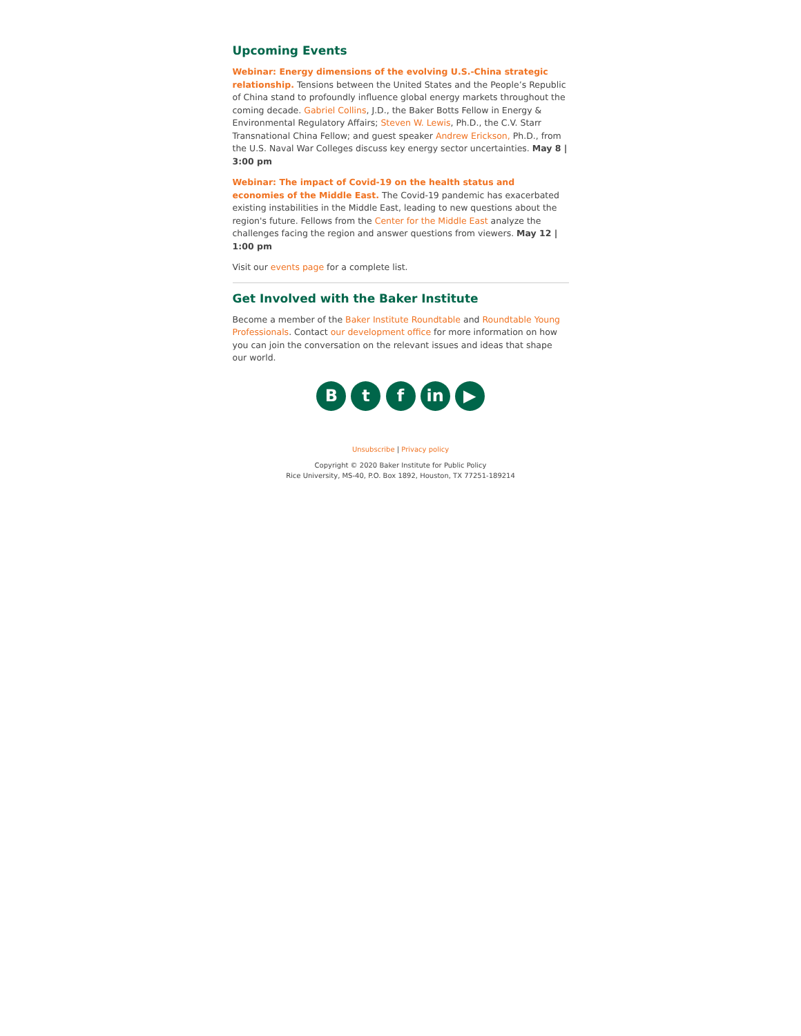Upcoming Events
Webinar: Energy dimensions of the evolving U.S.-China strategic relationship. Tensions between the United States and the People’s Republic of China stand to profoundly influence global energy markets throughout the coming decade. Gabriel Collins, J.D., the Baker Botts Fellow in Energy & Environmental Regulatory Affairs; Steven W. Lewis, Ph.D., the C.V. Starr Transnational China Fellow; and guest speaker Andrew Erickson, Ph.D., from the U.S. Naval War Colleges discuss key energy sector uncertainties. May 8 | 3:00 pm
Webinar: The impact of Covid-19 on the health status and economies of the Middle East. The Covid-19 pandemic has exacerbated existing instabilities in the Middle East, leading to new questions about the region's future. Fellows from the Center for the Middle East analyze the challenges facing the region and answer questions from viewers. May 12 | 1:00 pm
Visit our events page for a complete list.
Get Involved with the Baker Institute
Become a member of the Baker Institute Roundtable and Roundtable Young Professionals. Contact our development office for more information on how you can join the conversation on the relevant issues and ideas that shape our world.
B t f in ▶
Unsubscribe | Privacy policy
Copyright © 2020 Baker Institute for Public Policy
Rice University, MS-40, P.O. Box 1892, Houston, TX 77251-189214